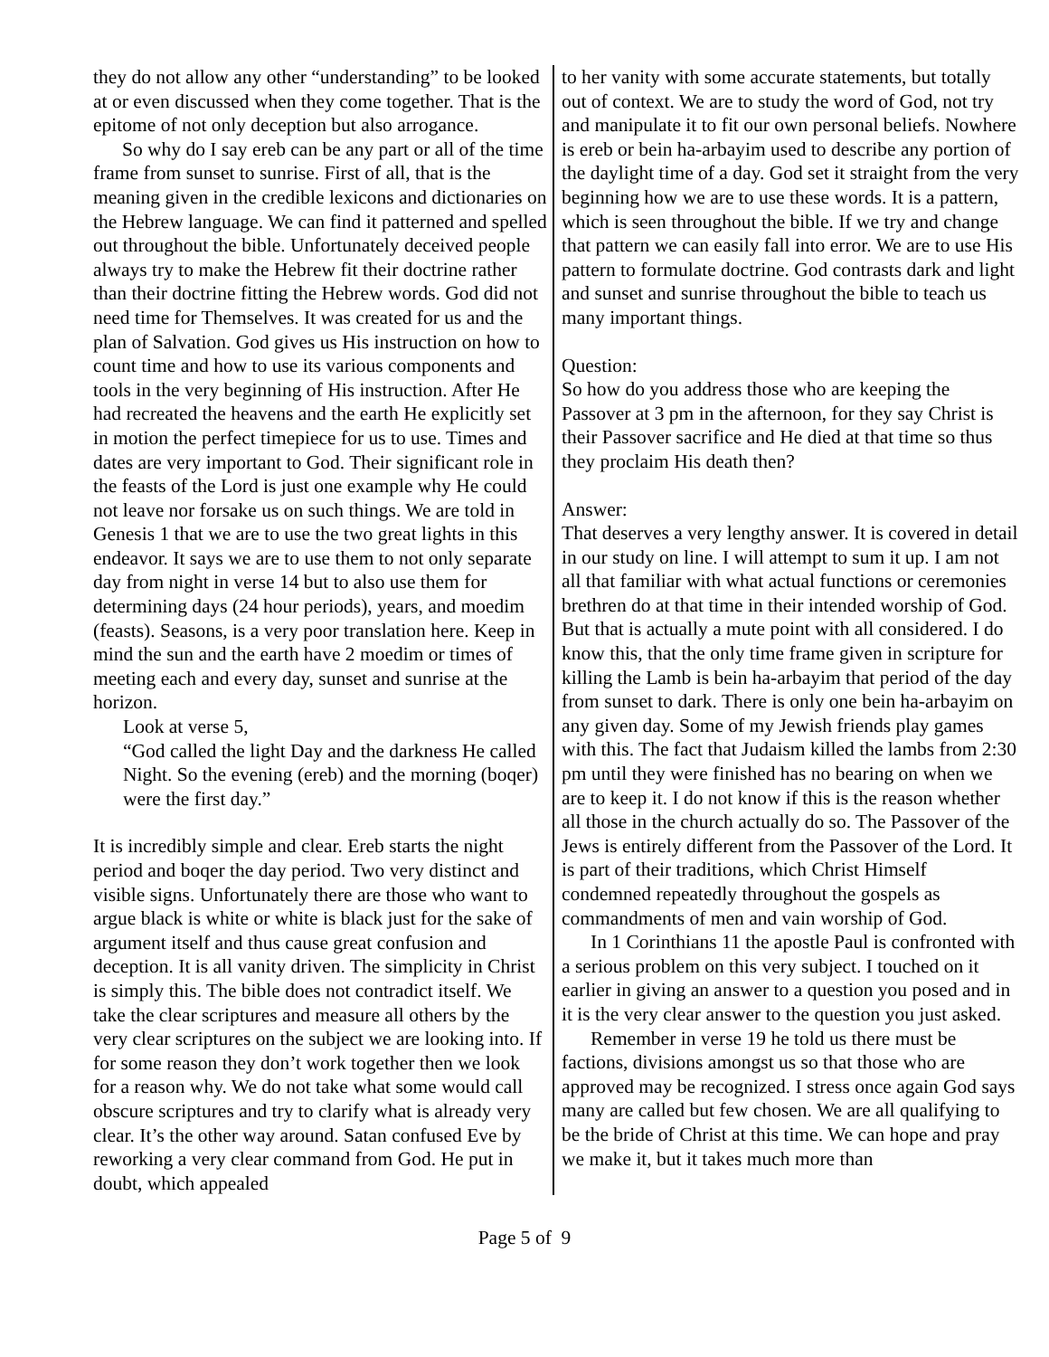they do not allow any other “understanding” to be looked at or even discussed when they come together. That is the epitome of not only deception but also arrogance.
So why do I say ereb can be any part or all of the time frame from sunset to sunrise. First of all, that is the meaning given in the credible lexicons and dictionaries on the Hebrew language. We can find it patterned and spelled out throughout the bible. Unfortunately deceived people always try to make the Hebrew fit their doctrine rather than their doctrine fitting the Hebrew words. God did not need time for Themselves. It was created for us and the plan of Salvation. God gives us His instruction on how to count time and how to use its various components and tools in the very beginning of His instruction. After He had recreated the heavens and the earth He explicitly set in motion the perfect timepiece for us to use. Times and dates are very important to God. Their significant role in the feasts of the Lord is just one example why He could not leave nor forsake us on such things. We are told in Genesis 1 that we are to use the two great lights in this endeavor. It says we are to use them to not only separate day from night in verse 14 but to also use them for determining days (24 hour periods), years, and moedim (feasts). Seasons, is a very poor translation here. Keep in mind the sun and the earth have 2 moedim or times of meeting each and every day, sunset and sunrise at the horizon.
Look at verse 5,
“God called the light Day and the darkness He called Night. So the evening (ereb) and the morning (boqer) were the first day.”
It is incredibly simple and clear. Ereb starts the night period and boqer the day period. Two very distinct and visible signs. Unfortunately there are those who want to argue black is white or white is black just for the sake of argument itself and thus cause great confusion and deception. It is all vanity driven. The simplicity in Christ is simply this. The bible does not contradict itself. We take the clear scriptures and measure all others by the very clear scriptures on the subject we are looking into. If for some reason they don’t work together then we look for a reason why. We do not take what some would call obscure scriptures and try to clarify what is already very clear. It’s the other way around. Satan confused Eve by reworking a very clear command from God. He put in doubt, which appealed
to her vanity with some accurate statements, but totally out of context. We are to study the word of God, not try and manipulate it to fit our own personal beliefs. Nowhere is ereb or bein ha-arbayim used to describe any portion of the daylight time of a day. God set it straight from the very beginning how we are to use these words. It is a pattern, which is seen throughout the bible. If we try and change that pattern we can easily fall into error. We are to use His pattern to formulate doctrine. God contrasts dark and light and sunset and sunrise throughout the bible to teach us many important things.
Question:
So how do you address those who are keeping the Passover at 3 pm in the afternoon, for they say Christ is their Passover sacrifice and He died at that time so thus they proclaim His death then?
Answer:
That deserves a very lengthy answer. It is covered in detail in our study on line. I will attempt to sum it up. I am not all that familiar with what actual functions or ceremonies brethren do at that time in their intended worship of God. But that is actually a mute point with all considered. I do know this, that the only time frame given in scripture for killing the Lamb is bein ha-arbayim that period of the day from sunset to dark. There is only one bein ha-arbayim on any given day. Some of my Jewish friends play games with this. The fact that Judaism killed the lambs from 2:30 pm until they were finished has no bearing on when we are to keep it. I do not know if this is the reason whether all those in the church actually do so. The Passover of the Jews is entirely different from the Passover of the Lord. It is part of their traditions, which Christ Himself condemned repeatedly throughout the gospels as commandments of men and vain worship of God.
In 1 Corinthians 11 the apostle Paul is confronted with a serious problem on this very subject. I touched on it earlier in giving an answer to a question you posed and in it is the very clear answer to the question you just asked.
Remember in verse 19 he told us there must be factions, divisions amongst us so that those who are approved may be recognized. I stress once again God says many are called but few chosen. We are all qualifying to be the bride of Christ at this time. We can hope and pray we make it, but it takes much more than
Page 5 of 9